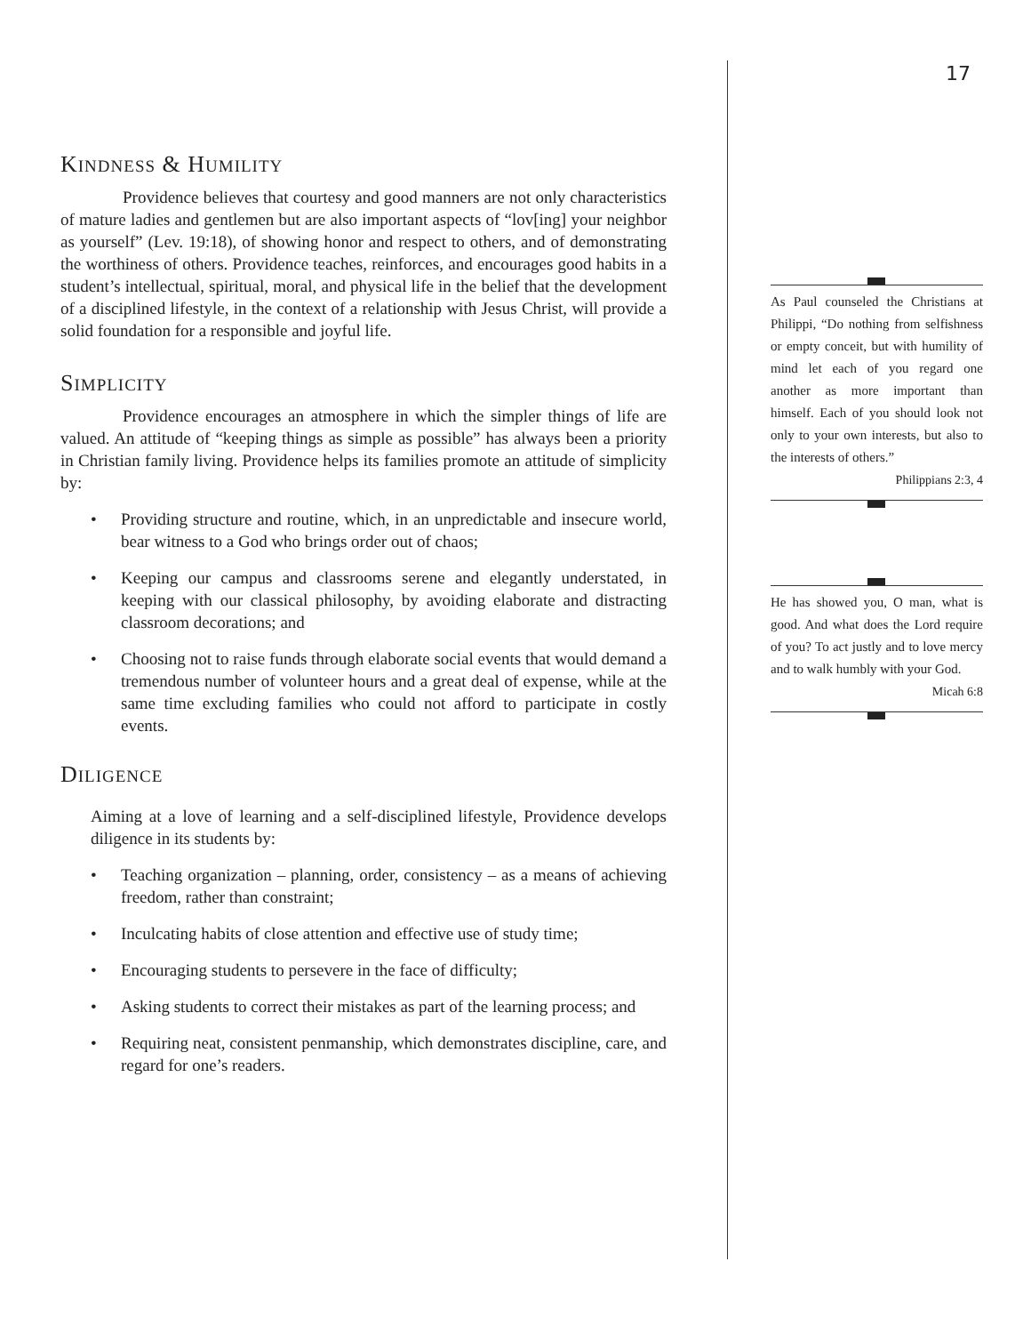KINDNESS & HUMILITY
Providence believes that courtesy and good manners are not only characteristics of mature ladies and gentlemen but are also important aspects of “lov[ing] your neighbor as yourself” (Lev. 19:18), of showing honor and respect to others, and of demonstrating the worthiness of others. Providence teaches, reinforces, and encourages good habits in a student’s intellectual, spiritual, moral, and physical life in the belief that the development of a disciplined lifestyle, in the context of a relationship with Jesus Christ, will provide a solid foundation for a responsible and joyful life.
SIMPLICITY
Providence encourages an atmosphere in which the simpler things of life are valued. An attitude of “keeping things as simple as possible” has always been a priority in Christian family living. Providence helps its families promote an attitude of simplicity by:
• Providing structure and routine, which, in an unpredictable and insecure world, bear witness to a God who brings order out of chaos;
• Keeping our campus and classrooms serene and elegantly understated, in keeping with our classical philosophy, by avoiding elaborate and distracting classroom decorations; and
• Choosing not to raise funds through elaborate social events that would demand a tremendous number of volunteer hours and a great deal of expense, while at the same time excluding families who could not afford to participate in costly events.
DILIGENCE
Aiming at a love of learning and a self-disciplined lifestyle, Providence develops diligence in its students by:
• Teaching organization – planning, order, consistency – as a means of achieving freedom, rather than constraint;
• Inculcating habits of close attention and effective use of study time;
• Encouraging students to persevere in the face of difficulty;
• Asking students to correct their mistakes as part of the learning process; and
• Requiring neat, consistent penmanship, which demonstrates discipline, care, and regard for one’s readers.
17
As Paul counseled the Christians at Philippi, “Do nothing from selfishness or empty conceit, but with humility of mind let each of you regard one another as more important than himself. Each of you should look not only to your own interests, but also to the interests of others.”
Philippians 2:3, 4
He has showed you, O man, what is good. And what does the Lord require of you? To act justly and to love mercy and to walk humbly with your God.
Micah 6:8